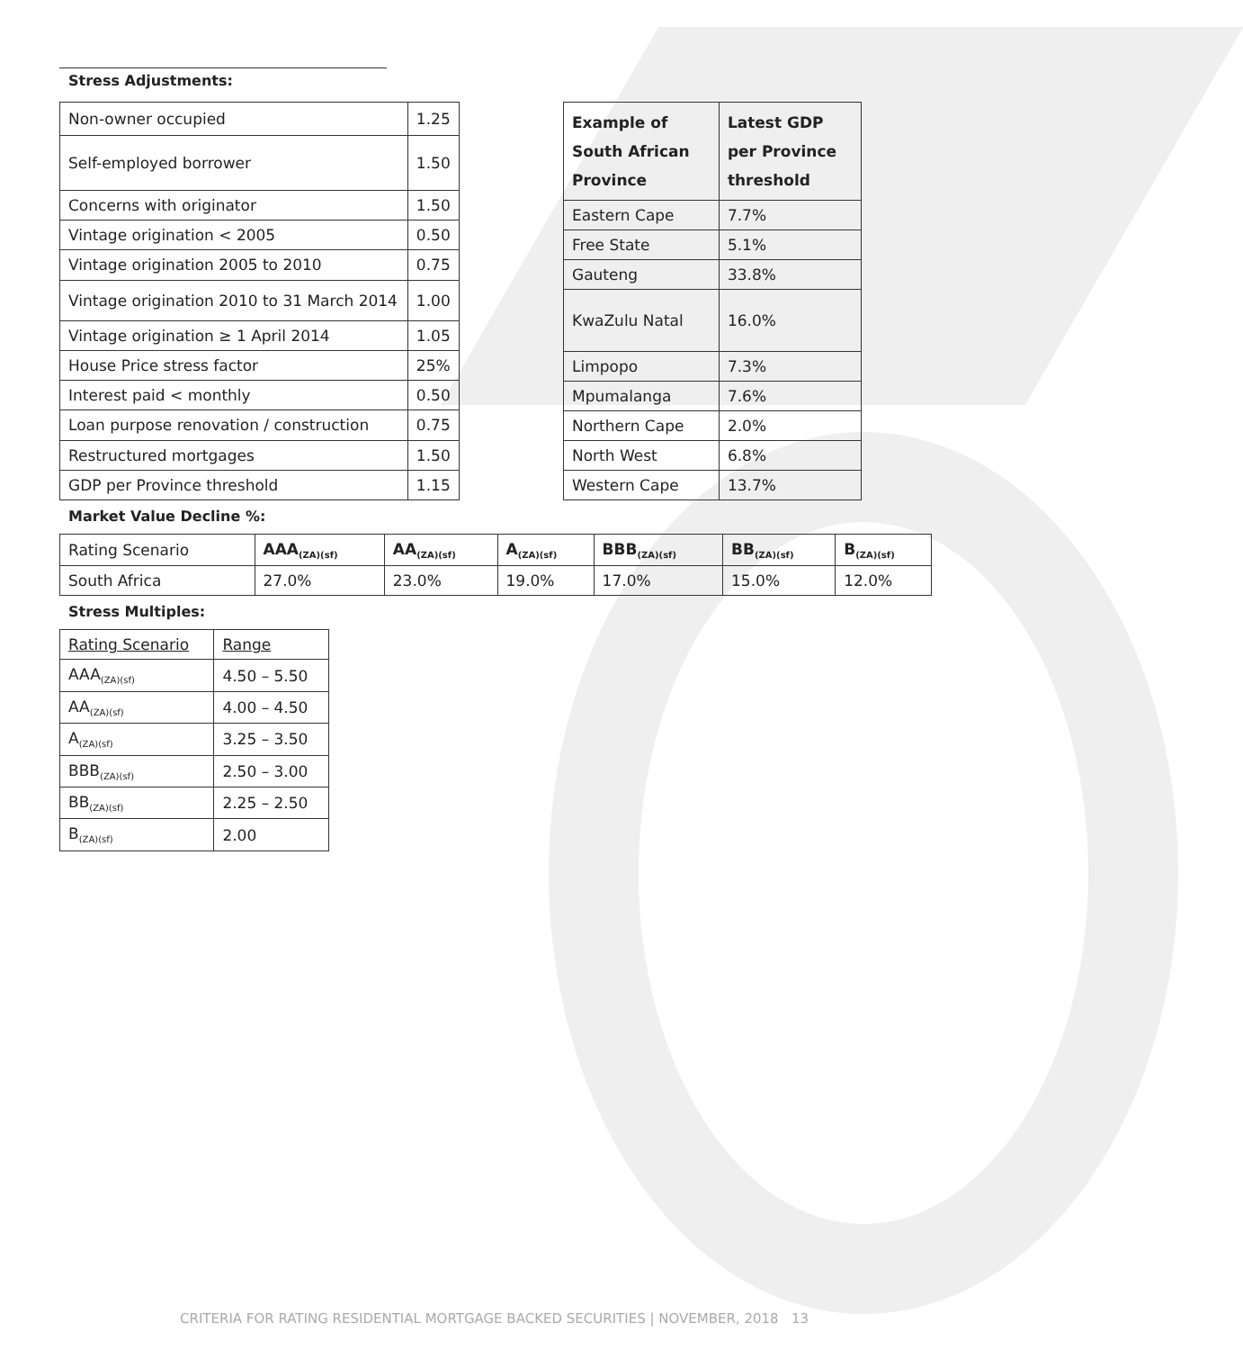Stress Adjustments:
| Non-owner occupied | 1.25 |
| Self-employed borrower | 1.50 |
| Concerns with originator | 1.50 |
| Vintage origination < 2005 | 0.50 |
| Vintage origination 2005 to 2010 | 0.75 |
| Vintage origination 2010 to 31 March 2014 | 1.00 |
| Vintage origination ≥ 1 April 2014 | 1.05 |
| House Price stress factor | 25% |
| Interest paid < monthly | 0.50 |
| Loan purpose renovation / construction | 0.75 |
| Restructured mortgages | 1.50 |
| GDP per Province threshold | 1.15 |
| Example of South African Province | Latest GDP per Province threshold |
| --- | --- |
| Eastern Cape | 7.7% |
| Free State | 5.1% |
| Gauteng | 33.8% |
| KwaZulu Natal | 16.0% |
| Limpopo | 7.3% |
| Mpumalanga | 7.6% |
| Northern Cape | 2.0% |
| North West | 6.8% |
| Western Cape | 13.7% |
Market Value Decline %:
| Rating Scenario | AAA<sub>(ZA)(sf)</sub> | AA<sub>(ZA)(sf)</sub> | A<sub>(ZA)(sf)</sub> | BBB<sub>(ZA)(sf)</sub> | BB<sub>(ZA)(sf)</sub> | B<sub>(ZA)(sf)</sub> |
| South Africa | 27.0% | 23.0% | 19.0% | 17.0% | 15.0% | 12.0% |
Stress Multiples:
| Rating Scenario | Range |
| AAA<sub>(ZA)(sf)</sub> | 4.50 – 5.50 |
| AA<sub>(ZA)(sf)</sub> | 4.00 – 4.50 |
| A<sub>(ZA)(sf)</sub> | 3.25 – 3.50 |
| BBB<sub>(ZA)(sf)</sub> | 2.50 – 3.00 |
| BB<sub>(ZA)(sf)</sub> | 2.25 – 2.50 |
| B<sub>(ZA)(sf)</sub> | 2.00 |
CRITERIA FOR RATING RESIDENTIAL MORTGAGE BACKED SECURITIES | NOVEMBER, 2018 13